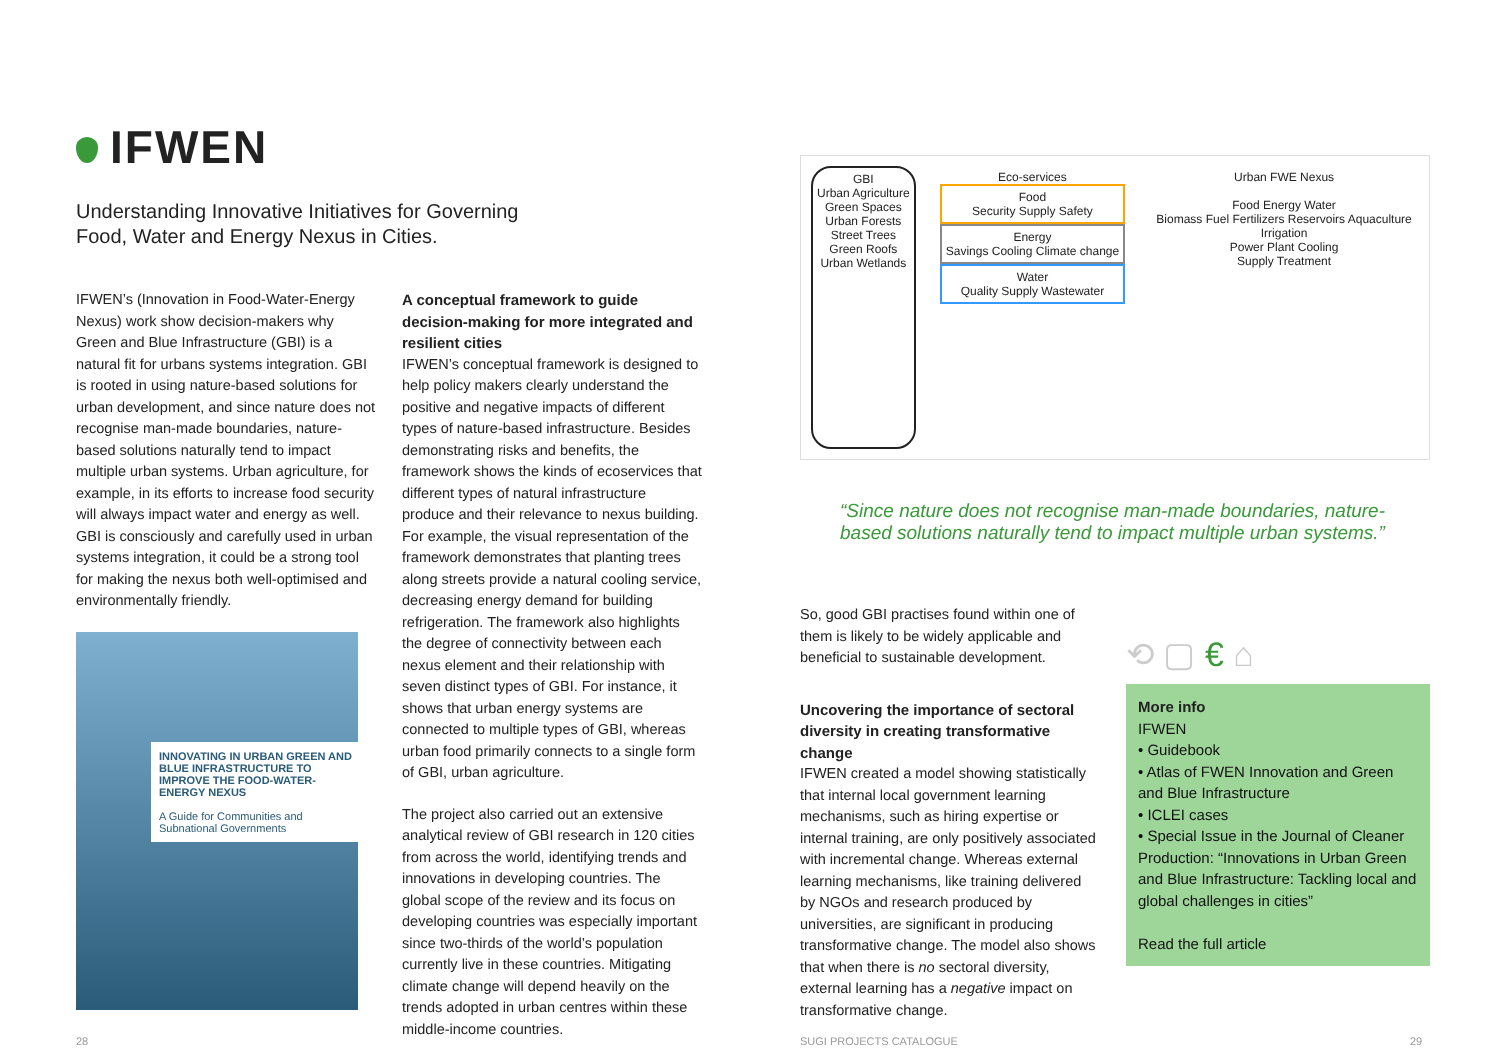IFWEN
Understanding Innovative Initiatives for Governing
Food, Water and Energy Nexus in Cities.
IFWEN’s (Innovation in Food-Water-Energy Nexus) work show decision-makers why Green and Blue Infrastructure (GBI) is a natural fit for urbans systems integration. GBI is rooted in using nature-based solutions for urban development, and since nature does not recognise man-made boundaries, nature-based solutions naturally tend to impact multiple urban systems. Urban agriculture, for example, in its efforts to increase food security will always impact water and energy as well. GBI is consciously and carefully used in urban systems integration, it could be a strong tool for making the nexus both well-optimised and environmentally friendly.
INNOVATING IN URBAN GREEN AND BLUE INFRASTRUCTURE TO IMPROVE THE FOOD-WATER-ENERGY NEXUS
A Guide for Communities and Subnational Governments
A conceptual framework to guide decision-making for more integrated and resilient cities
IFWEN’s conceptual framework is designed to help policy makers clearly understand the positive and negative impacts of different types of nature-based infrastructure. Besides demonstrating risks and benefits, the framework shows the kinds of ecoservices that different types of natural infrastructure produce and their relevance to nexus building. For example, the visual representation of the framework demonstrates that planting trees along streets provide a natural cooling service, decreasing energy demand for building refrigeration. The framework also highlights the degree of connectivity between each nexus element and their relationship with seven distinct types of GBI. For instance, it shows that urban energy systems are connected to multiple types of GBI, whereas urban food primarily connects to a single form of GBI, urban agriculture.
The project also carried out an extensive analytical review of GBI research in 120 cities from across the world, identifying trends and innovations in developing countries. The global scope of the review and its focus on developing countries was especially important since two-thirds of the world’s population currently live in these countries. Mitigating climate change will depend heavily on the trends adopted in urban centres within these middle-income countries.
GBI
Urban Agriculture
Green Spaces
Urban Forests
Street Trees
Green Roofs
Urban Wetlands
Eco-services
Food
Security Supply Safety
Energy
Savings Cooling Climate change
Water
Quality Supply Wastewater
Urban FWE Nexus
Food Energy Water
Biomass Fuel Fertilizers Reservoirs Aquaculture Irrigation
Power Plant Cooling
Supply Treatment
“Since nature does not recognise man-made boundaries, nature-based solutions naturally tend to impact multiple urban systems.”
So, good GBI practises found within one of them is likely to be widely applicable and beneficial to sustainable development.
Uncovering the importance of sectoral diversity in creating transformative change
IFWEN created a model showing statistically that internal local government learning mechanisms, such as hiring expertise or internal training, are only positively associated with incremental change. Whereas external learning mechanisms, like training delivered by NGOs and research produced by universities, are significant in producing transformative change. The model also shows that when there is no sectoral diversity, external learning has a negative impact on transformative change.
⟲ ▢ € ⌂
More info
IFWEN
• Guidebook
• Atlas of FWEN Innovation and Green and Blue Infrastructure
• ICLEI cases
• Special Issue in the Journal of Cleaner Production: “Innovations in Urban Green and Blue Infrastructure: Tackling local and global challenges in cities”
Read the full article
28 SUGI PROJECTS CATALOGUE 29